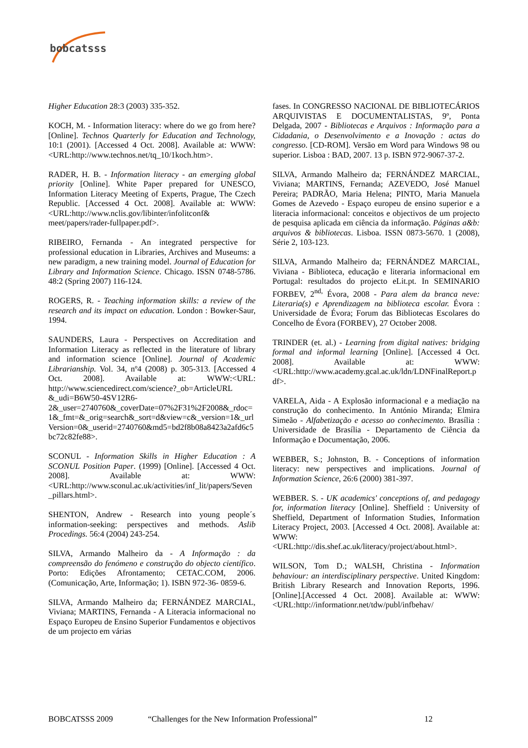bobcatsss
Higher Education 28:3 (2003) 335-352.
KOCH, M. - Information literacy: where do we go from here? [Online]. Technos Quarterly for Education and Technology, 10:1 (2001). [Accessed 4 Oct. 2008]. Available at: WWW:<URL:http://www.technos.net/tq_10/1koch.htm>.
RADER, H. B. - Information literacy - an emerging global priority [Online]. White Paper prepared for UNESCO, Information Literacy Meeting of Experts, Prague, The Czech Republic. [Accessed 4 Oct. 2008]. Available at: WWW:<URL:http://www.nclis.gov/libinter/infolitconf& meet/papers/rader-fullpaper.pdf>.
RIBEIRO, Fernanda - An integrated perspective for professional education in Libraries, Archives and Museums: a new paradigm, a new training model. Journal of Education for Library and Information Science. Chicago. ISSN 0748-5786. 48:2 (Spring 2007) 116-124.
ROGERS, R. - Teaching information skills: a review of the research and its impact on education. London : Bowker-Saur, 1994.
SAUNDERS, Laura - Perspectives on Accreditation and Information Literacy as reflected in the literature of library and information science [Online]. Journal of Academic Librarianship. Vol. 34, nº4 (2008) p. 305-313. [Accessed 4 Oct. 2008]. Available at: WWW:<URL: http://www.sciencedirect.com/science?_ob=ArticleURL &_udi=B6W50-4SV12R6-2&_user=2740760&_coverDate=07%2F31%2F2008&_rdoc=1&_fmt=&_orig=search&_sort=d&view=c&_version=1&_urlVersion=0&_userid=2740760&md5=bd2f8b08a8423a2afd6c5bc72c82fe88>.
SCONUL - Information Skills in Higher Education : A SCONUL Position Paper. (1999) [Online]. [Accessed 4 Oct. 2008]. Available at: WWW:<URL:http://www.sconul.ac.uk/activities/inf_lit/papers/Seven_pillars.html>.
SHENTON, Andrew - Research into young people´s information-seeking: perspectives and methods. Aslib Procedings. 56:4 (2004) 243-254.
SILVA, Armando Malheiro da - A Informação : da compreensão do fenómeno e construção do objecto científico. Porto: Edições Afrontamento; CETAC.COM, 2006. (Comunicação, Arte, Informação; 1). ISBN 972-36- 0859-6.
SILVA, Armando Malheiro da; FERNÁNDEZ MARCIAL, Viviana; MARTINS, Fernanda - A Literacia informacional no Espaço Europeu de Ensino Superior Fundamentos e objectivos de um projecto em várias
fases. In CONGRESSO NACIONAL DE BIBLIOTECÁRIOS ARQUIVISTAS E DOCUMENTALISTAS, 9º, Ponta Delgada, 2007 - Bibliotecas e Arquivos : Informação para a Cidadania, o Desenvolvimento e a Inovação : actas do congresso. [CD-ROM]. Versão em Word para Windows 98 ou superior. Lisboa : BAD, 2007. 13 p. ISBN 972-9067-37-2.
SILVA, Armando Malheiro da; FERNÁNDEZ MARCIAL, Viviana; MARTINS, Fernanda; AZEVEDO, José Manuel Pereira; PADRÃO, Maria Helena; PINTO, Maria Manuela Gomes de Azevedo - Espaço europeu de ensino superior e a literacia informacional: conceitos e objectivos de um projecto de pesquisa aplicada em ciência da informação. Páginas a&b: arquivos & bibliotecas. Lisboa. ISSN 0873-5670. 1 (2008), Série 2, 103-123.
SILVA, Armando Malheiro da; FERNÁNDEZ MARCIAL, Viviana - Biblioteca, educação e literaria informacional em Portugal: resultados do projecto eLit.pt. In SEMINARIO FORBEV, 2<sup>nd,</sup> Évora, 2008 - Para alem da branca neve: Literaria(s) e Aprendizagem na biblioteca escolar. Évora : Universidade de Évora; Forum das Bibliotecas Escolares do Concelho de Évora (FORBEV), 27 October 2008.
TRINDER (et. al.) - Learning from digital natives: bridging formal and informal learning [Online]. [Accessed 4 Oct. 2008]. Available at: WWW:<URL:http://www.academy.gcal.ac.uk/ldn/LDNFinalReport.pdf>.
VARELA, Aida - A Explosão informacional e a mediação na construção do conhecimento. In António Miranda; Elmira Simeão - Alfabetização e acesso ao conhecimento. Brasília : Universidade de Brasília - Departamento de Ciência da Informação e Documentação, 2006.
WEBBER, S.; Johnston, B. - Conceptions of information literacy: new perspectives and implications. Journal of Information Science, 26:6 (2000) 381-397.
WEBBER. S. - UK academics' conceptions of, and pedagogy for, information literacy [Online]. Sheffield : University of Sheffield, Department of Information Studies, Information Literacy Project, 2003. [Accessed 4 Oct. 2008]. Available at: WWW:<URL:http://dis.shef.ac.uk/literacy/project/about.html>.
WILSON, Tom D.; WALSH, Christina - Information behaviour: an interdisciplinary perspective. United Kingdom: British Library Research and Innovation Reports, 1996.[Online].[Accessed 4 Oct. 2008]. Available at: WWW:<URL:http://informationr.net/tdw/publ/infbehav/
BOBCATSSS 2009 “Challenges for the New Information Professional” 12